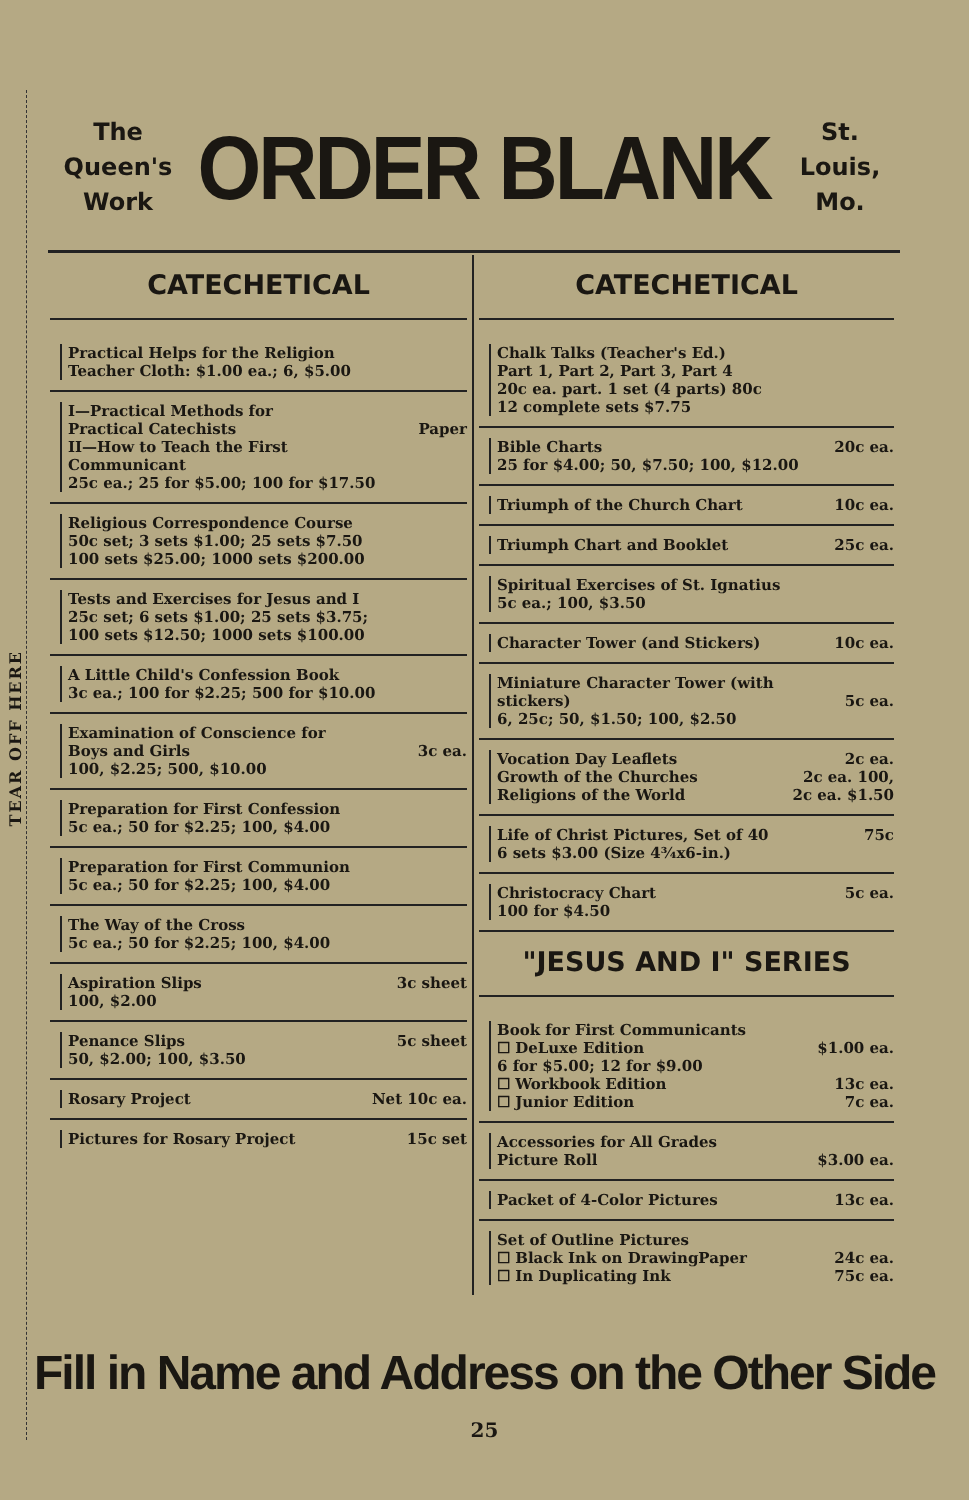TEAR OFF HERE
The
Queen's
Work
ORDER BLANK
St.
Louis,
Mo.
CATECHETICAL
Practical Helps for the Religion
Teacher Cloth: $1.00 ea.; 6, $5.00
I—Practical Methods for
Practical Catechists Paper
II—How to Teach the First
Communicant
25c ea.; 25 for $5.00; 100 for $17.50
Religious Correspondence Course
50c set; 3 sets $1.00; 25 sets $7.50
100 sets $25.00; 1000 sets $200.00
Tests and Exercises for Jesus and I
25c set; 6 sets $1.00; 25 sets $3.75;
100 sets $12.50; 1000 sets $100.00
A Little Child's Confession Book
3c ea.; 100 for $2.25; 500 for $10.00
Examination of Conscience for
Boys and Girls 3c ea.
100, $2.25; 500, $10.00
Preparation for First Confession
5c ea.; 50 for $2.25; 100, $4.00
Preparation for First Communion
5c ea.; 50 for $2.25; 100, $4.00
The Way of the Cross
5c ea.; 50 for $2.25; 100, $4.00
Aspiration Slips 3c sheet
100, $2.00
Penance Slips 5c sheet
50, $2.00; 100, $3.50
Rosary Project Net 10c ea.
Pictures for Rosary Project 15c set
CATECHETICAL
Chalk Talks (Teacher's Ed.)
Part 1, Part 2, Part 3, Part 4
20c ea. part. 1 set (4 parts) 80c
12 complete sets $7.75
Bible Charts 20c ea.
25 for $4.00; 50, $7.50; 100, $12.00
Triumph of the Church Chart 10c ea.
Triumph Chart and Booklet 25c ea.
Spiritual Exercises of St. Ignatius
5c ea.; 100, $3.50
Character Tower (and Stickers) 10c ea.
Miniature Character Tower (with
stickers) 5c ea.
6, 25c; 50, $1.50; 100, $2.50
Vocation Day Leaflets 2c ea.
Growth of the Churches 2c ea. 100,
Religions of the World 2c ea. $1.50
Life of Christ Pictures, Set of 40 75c
6 sets $3.00 (Size 4¾x6-in.)
Christocracy Chart 5c ea.
100 for $4.50
"JESUS AND I" SERIES
Book for First Communicants
☐ DeLuxe Edition $1.00 ea.
6 for $5.00; 12 for $9.00
☐ Workbook Edition 13c ea.
☐ Junior Edition 7c ea.
Accessories for All Grades
Picture Roll $3.00 ea.
Packet of 4-Color Pictures 13c ea.
Set of Outline Pictures
☐ Black Ink on DrawingPaper 24c ea.
☐ In Duplicating Ink 75c ea.
Fill in Name and Address on the Other Side
25